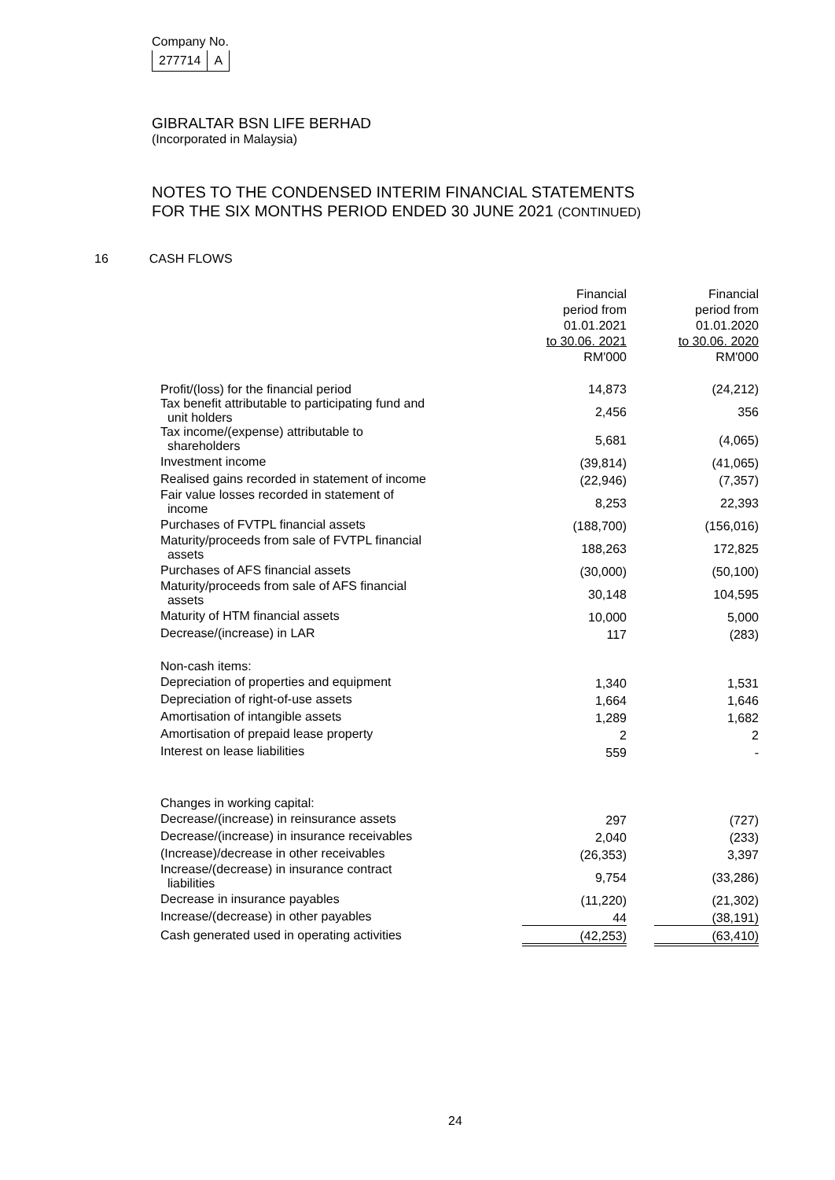Company No.
| 277714 | A |
GIBRALTAR BSN LIFE BERHAD
(Incorporated in Malaysia)
NOTES TO THE CONDENSED INTERIM FINANCIAL STATEMENTS
FOR THE SIX MONTHS PERIOD ENDED 30 JUNE 2021 (CONTINUED)
16 CASH FLOWS
| | Financial period from 01.01.2021 to 30.06. 2021 RM'000 | | Financial period from 01.01.2020 to 30.06. 2020 RM'000 |
| Profit/(loss) for the financial period | 14,873 | | (24,212) |
| Tax benefit attributable to participating fund and unit holders | 2,456 | | 356 |
| Tax income/(expense) attributable to shareholders | 5,681 | | (4,065) |
| Investment income | (39,814) | | (41,065) |
| Realised gains recorded in statement of income | (22,946) | | (7,357) |
| Fair value losses recorded in statement of income | 8,253 | | 22,393 |
| Purchases of FVTPL financial assets | (188,700) | | (156,016) |
| Maturity/proceeds from sale of FVTPL financial assets | 188,263 | | 172,825 |
| Purchases of AFS financial assets | (30,000) | | (50,100) |
| Maturity/proceeds from sale of AFS financial assets | 30,148 | | 104,595 |
| Maturity of HTM financial assets | 10,000 | | 5,000 |
| Decrease/(increase) in LAR | 117 | | (283) |
| Non-cash items: | | | |
| Depreciation of properties and equipment | 1,340 | | 1,531 |
| Depreciation of right-of-use assets | 1,664 | | 1,646 |
| Amortisation of intangible assets | 1,289 | | 1,682 |
| Amortisation of prepaid lease property | 2 | | 2 |
| Interest on lease liabilities | 559 | | - |
| Changes in working capital: | | | |
| Decrease/(increase) in reinsurance assets | 297 | | (727) |
| Decrease/(increase) in insurance receivables | 2,040 | | (233) |
| (Increase)/decrease in other receivables | (26,353) | | 3,397 |
| Increase/(decrease) in insurance contract liabilities | 9,754 | | (33,286) |
| Decrease in insurance payables | (11,220) | | (21,302) |
| Increase/(decrease) in other payables | 44 | | (38,191) |
| Cash generated used in operating activities | (42,253) | | (63,410) |
24